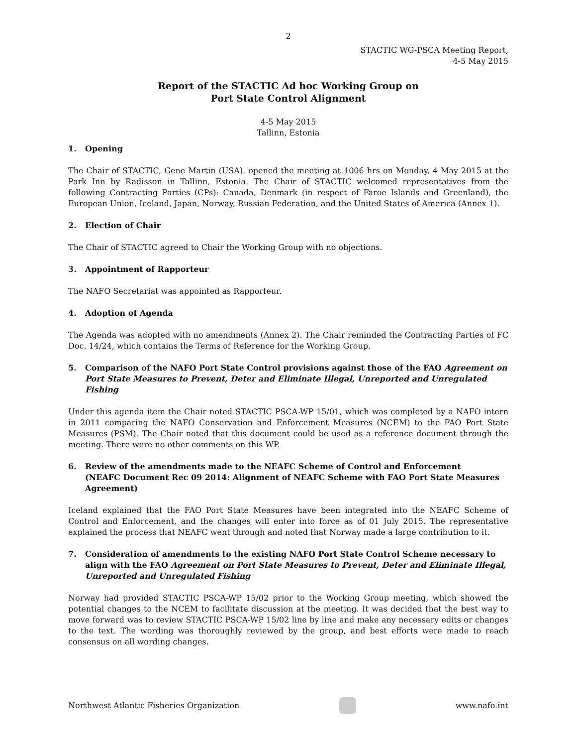2
STACTIC WG-PSCA Meeting Report,
4-5 May 2015
Report of the STACTIC Ad hoc Working Group on
Port State Control Alignment
4-5 May 2015
Tallinn, Estonia
1. Opening
The Chair of STACTIC, Gene Martin (USA), opened the meeting at 1006 hrs on Monday, 4 May 2015 at the Park Inn by Radisson in Tallinn, Estonia. The Chair of STACTIC welcomed representatives from the following Contracting Parties (CPs): Canada, Denmark (in respect of Faroe Islands and Greenland), the European Union, Iceland, Japan, Norway, Russian Federation, and the United States of America (Annex 1).
2. Election of Chair
The Chair of STACTIC agreed to Chair the Working Group with no objections.
3. Appointment of Rapporteur
The NAFO Secretariat was appointed as Rapporteur.
4. Adoption of Agenda
The Agenda was adopted with no amendments (Annex 2). The Chair reminded the Contracting Parties of FC Doc. 14/24, which contains the Terms of Reference for the Working Group.
5. Comparison of the NAFO Port State Control provisions against those of the FAO Agreement on Port State Measures to Prevent, Deter and Eliminate Illegal, Unreported and Unregulated Fishing
Under this agenda item the Chair noted STACTIC PSCA-WP 15/01, which was completed by a NAFO intern in 2011 comparing the NAFO Conservation and Enforcement Measures (NCEM) to the FAO Port State Measures (PSM). The Chair noted that this document could be used as a reference document through the meeting. There were no other comments on this WP.
6. Review of the amendments made to the NEAFC Scheme of Control and Enforcement
(NEAFC Document Rec 09 2014: Alignment of NEAFC Scheme with FAO Port State Measures Agreement)
Iceland explained that the FAO Port State Measures have been integrated into the NEAFC Scheme of Control and Enforcement, and the changes will enter into force as of 01 July 2015. The representative explained the process that NEAFC went through and noted that Norway made a large contribution to it.
7. Consideration of amendments to the existing NAFO Port State Control Scheme necessary to align with the FAO Agreement on Port State Measures to Prevent, Deter and Eliminate Illegal, Unreported and Unregulated Fishing
Norway had provided STACTIC PSCA-WP 15/02 prior to the Working Group meeting, which showed the potential changes to the NCEM to facilitate discussion at the meeting. It was decided that the best way to move forward was to review STACTIC PSCA-WP 15/02 line by line and make any necessary edits or changes to the text. The wording was thoroughly reviewed by the group, and best efforts were made to reach consensus on all wording changes.
Northwest Atlantic Fisheries Organization
www.nafo.int